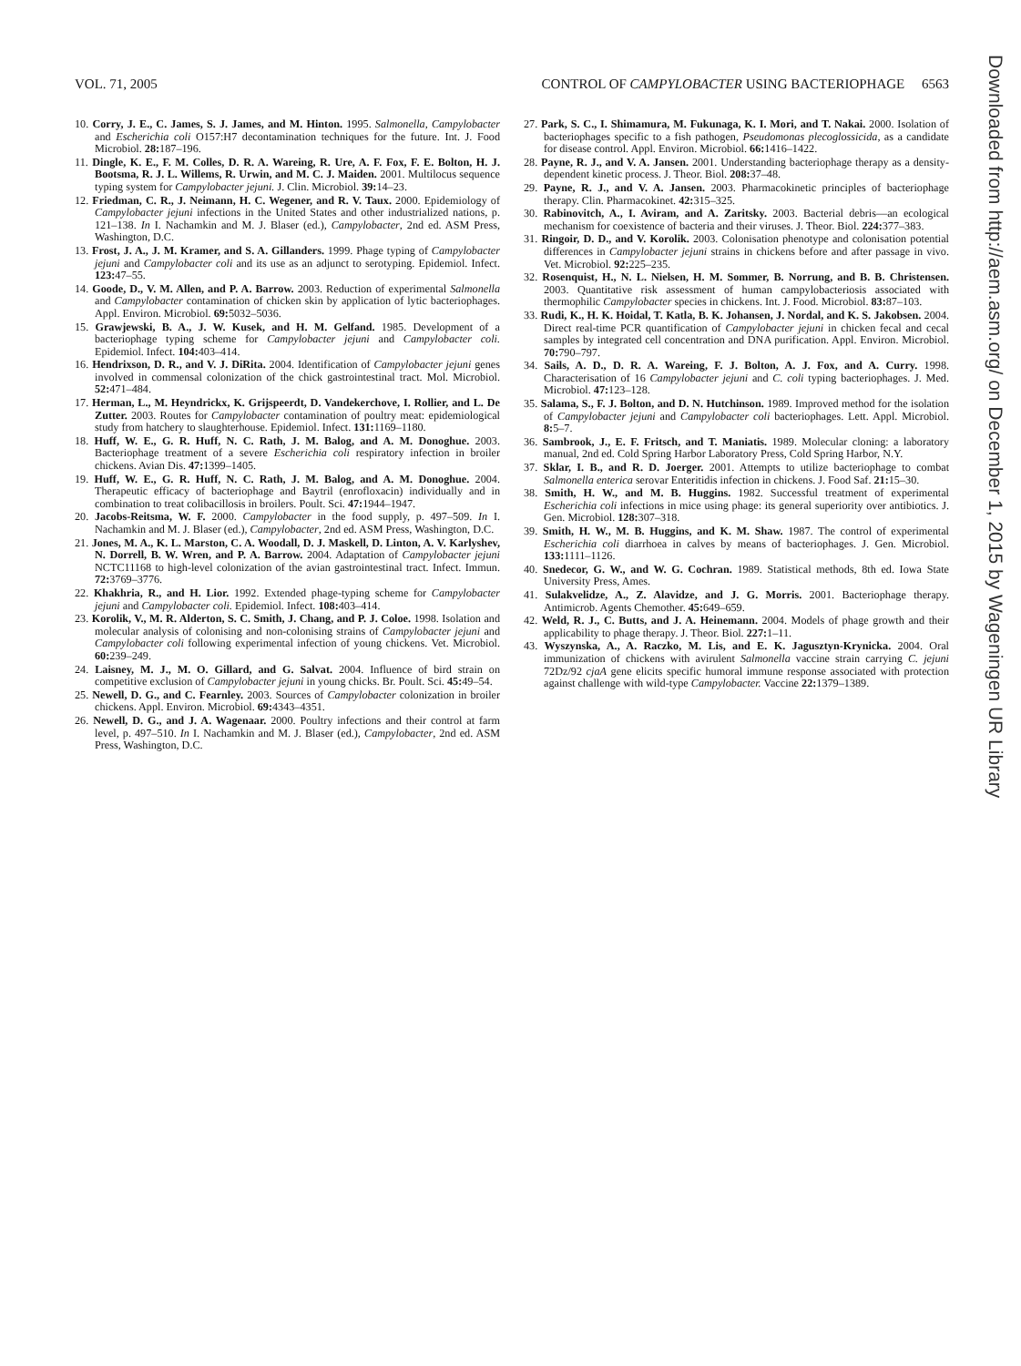VOL. 71, 2005 CONTROL OF CAMPYLOBACTER USING BACTERIOPHAGE 6563
10. Corry, J. E., C. James, S. J. James, and M. Hinton. 1995. Salmonella, Campylobacter and Escherichia coli O157:H7 decontamination techniques for the future. Int. J. Food Microbiol. 28: 187–196.
11. Dingle, K. E., F. M. Colles, D. R. A. Wareing, R. Ure, A. F. Fox, F. E. Bolton, H. J. Bootsma, R. J. L. Willems, R. Urwin, and M. C. J. Maiden. 2001. Multilocus sequence typing system for Campylobacter jejuni. J. Clin. Microbiol. 39: 14–23.
12. Friedman, C. R., J. Neimann, H. C. Wegener, and R. V. Taux. 2000. Epidemiology of Campylobacter jejuni infections in the United States and other industrialized nations, p. 121–138. In I. Nachamkin and M. J. Blaser (ed.), Campylobacter, 2nd ed. ASM Press, Washington, D.C.
13. Frost, J. A., J. M. Kramer, and S. A. Gillanders. 1999. Phage typing of Campylobacter jejuni and Campylobacter coli and its use as an adjunct to serotyping. Epidemiol. Infect. 123: 47–55.
14. Goode, D., V. M. Allen, and P. A. Barrow. 2003. Reduction of experimental Salmonella and Campylobacter contamination of chicken skin by application of lytic bacteriophages. Appl. Environ. Microbiol. 69: 5032–5036.
15. Grawjewski, B. A., J. W. Kusek, and H. M. Gelfand. 1985. Development of a bacteriophage typing scheme for Campylobacter jejuni and Campylobacter coli. Epidemiol. Infect. 104: 403–414.
16. Hendrixson, D. R., and V. J. DiRita. 2004. Identification of Campylobacter jejuni genes involved in commensal colonization of the chick gastrointestinal tract. Mol. Microbiol. 52: 471–484.
17. Herman, L., M. Heyndrickx, K. Grijspeerdt, D. Vandekerchove, I. Rollier, and L. De Zutter. 2003. Routes for Campylobacter contamination of poultry meat: epidemiological study from hatchery to slaughterhouse. Epidemiol. Infect. 131: 1169–1180.
18. Huff, W. E., G. R. Huff, N. C. Rath, J. M. Balog, and A. M. Donoghue. 2003. Bacteriophage treatment of a severe Escherichia coli respiratory infection in broiler chickens. Avian Dis. 47: 1399–1405.
19. Huff, W. E., G. R. Huff, N. C. Rath, J. M. Balog, and A. M. Donoghue. 2004. Therapeutic efficacy of bacteriophage and Baytril (enrofloxacin) individually and in combination to treat colibacillosis in broilers. Poult. Sci. 47: 1944–1947.
20. Jacobs-Reitsma, W. F. 2000. Campylobacter in the food supply, p. 497–509. In I. Nachamkin and M. J. Blaser (ed.), Campylobacter, 2nd ed. ASM Press, Washington, D.C.
21. Jones, M. A., K. L. Marston, C. A. Woodall, D. J. Maskell, D. Linton, A. V. Karlyshev, N. Dorrell, B. W. Wren, and P. A. Barrow. 2004. Adaptation of Campylobacter jejuni NCTC11168 to high-level colonization of the avian gastrointestinal tract. Infect. Immun. 72: 3769–3776.
22. Khakhria, R., and H. Lior. 1992. Extended phage-typing scheme for Campylobacter jejuni and Campylobacter coli. Epidemiol. Infect. 108: 403–414.
23. Korolik, V., M. R. Alderton, S. C. Smith, J. Chang, and P. J. Coloe. 1998. Isolation and molecular analysis of colonising and non-colonising strains of Campylobacter jejuni and Campylobacter coli following experimental infection of young chickens. Vet. Microbiol. 60: 239–249.
24. Laisney, M. J., M. O. Gillard, and G. Salvat. 2004. Influence of bird strain on competitive exclusion of Campylobacter jejuni in young chicks. Br. Poult. Sci. 45: 49–54.
25. Newell, D. G., and C. Fearnley. 2003. Sources of Campylobacter colonization in broiler chickens. Appl. Environ. Microbiol. 69: 4343–4351.
26. Newell, D. G., and J. A. Wagenaar. 2000. Poultry infections and their control at farm level, p. 497–510. In I. Nachamkin and M. J. Blaser (ed.), Campylobacter, 2nd ed. ASM Press, Washington, D.C.
27. Park, S. C., I. Shimamura, M. Fukunaga, K. I. Mori, and T. Nakai. 2000. Isolation of bacteriophages specific to a fish pathogen, Pseudomonas plecoglossicida, as a candidate for disease control. Appl. Environ. Microbiol. 66: 1416–1422.
28. Payne, R. J., and V. A. Jansen. 2001. Understanding bacteriophage therapy as a density-dependent kinetic process. J. Theor. Biol. 208: 37–48.
29. Payne, R. J., and V. A. Jansen. 2003. Pharmacokinetic principles of bacteriophage therapy. Clin. Pharmacokinet. 42: 315–325.
30. Rabinovitch, A., I. Aviram, and A. Zaritsky. 2003. Bacterial debris—an ecological mechanism for coexistence of bacteria and their viruses. J. Theor. Biol. 224: 377–383.
31. Ringoir, D. D., and V. Korolik. 2003. Colonisation phenotype and colonisation potential differences in Campylobacter jejuni strains in chickens before and after passage in vivo. Vet. Microbiol. 92: 225–235.
32. Rosenquist, H., N. L. Nielsen, H. M. Sommer, B. Norrung, and B. B. Christensen. 2003. Quantitative risk assessment of human campylobacteriosis associated with thermophilic Campylobacter species in chickens. Int. J. Food. Microbiol. 83: 87–103.
33. Rudi, K., H. K. Hoidal, T. Katla, B. K. Johansen, J. Nordal, and K. S. Jakobsen. 2004. Direct real-time PCR quantification of Campylobacter jejuni in chicken fecal and cecal samples by integrated cell concentration and DNA purification. Appl. Environ. Microbiol. 70: 790–797.
34. Sails, A. D., D. R. A. Wareing, F. J. Bolton, A. J. Fox, and A. Curry. 1998. Characterisation of 16 Campylobacter jejuni and C. coli typing bacteriophages. J. Med. Microbiol. 47: 123–128.
35. Salama, S., F. J. Bolton, and D. N. Hutchinson. 1989. Improved method for the isolation of Campylobacter jejuni and Campylobacter coli bacteriophages. Lett. Appl. Microbiol. 8: 5–7.
36. Sambrook, J., E. F. Fritsch, and T. Maniatis. 1989. Molecular cloning: a laboratory manual, 2nd ed. Cold Spring Harbor Laboratory Press, Cold Spring Harbor, N.Y.
37. Sklar, I. B., and R. D. Joerger. 2001. Attempts to utilize bacteriophage to combat Salmonella enterica serovar Enteritidis infection in chickens. J. Food Saf. 21: 15–30.
38. Smith, H. W., and M. B. Huggins. 1982. Successful treatment of experimental Escherichia coli infections in mice using phage: its general superiority over antibiotics. J. Gen. Microbiol. 128: 307–318.
39. Smith, H. W., M. B. Huggins, and K. M. Shaw. 1987. The control of experimental Escherichia coli diarrhoea in calves by means of bacteriophages. J. Gen. Microbiol. 133: 1111–1126.
40. Snedecor, G. W., and W. G. Cochran. 1989. Statistical methods, 8th ed. Iowa State University Press, Ames.
41. Sulakvelidze, A., Z. Alavidze, and J. G. Morris. 2001. Bacteriophage therapy. Antimicrob. Agents Chemother. 45: 649–659.
42. Weld, R. J., C. Butts, and J. A. Heinemann. 2004. Models of phage growth and their applicability to phage therapy. J. Theor. Biol. 227: 1–11.
43. Wyszynska, A., A. Raczko, M. Lis, and E. K. Jagusztyn-Krynicka. 2004. Oral immunization of chickens with avirulent Salmonella vaccine strain carrying C. jejuni 72Dz/92 cjaA gene elicits specific humoral immune response associated with protection against challenge with wild-type Campylobacter. Vaccine 22: 1379–1389.
Downloaded from http://aem.asm.org/ on December 1, 2015 by Wageningen UR Library